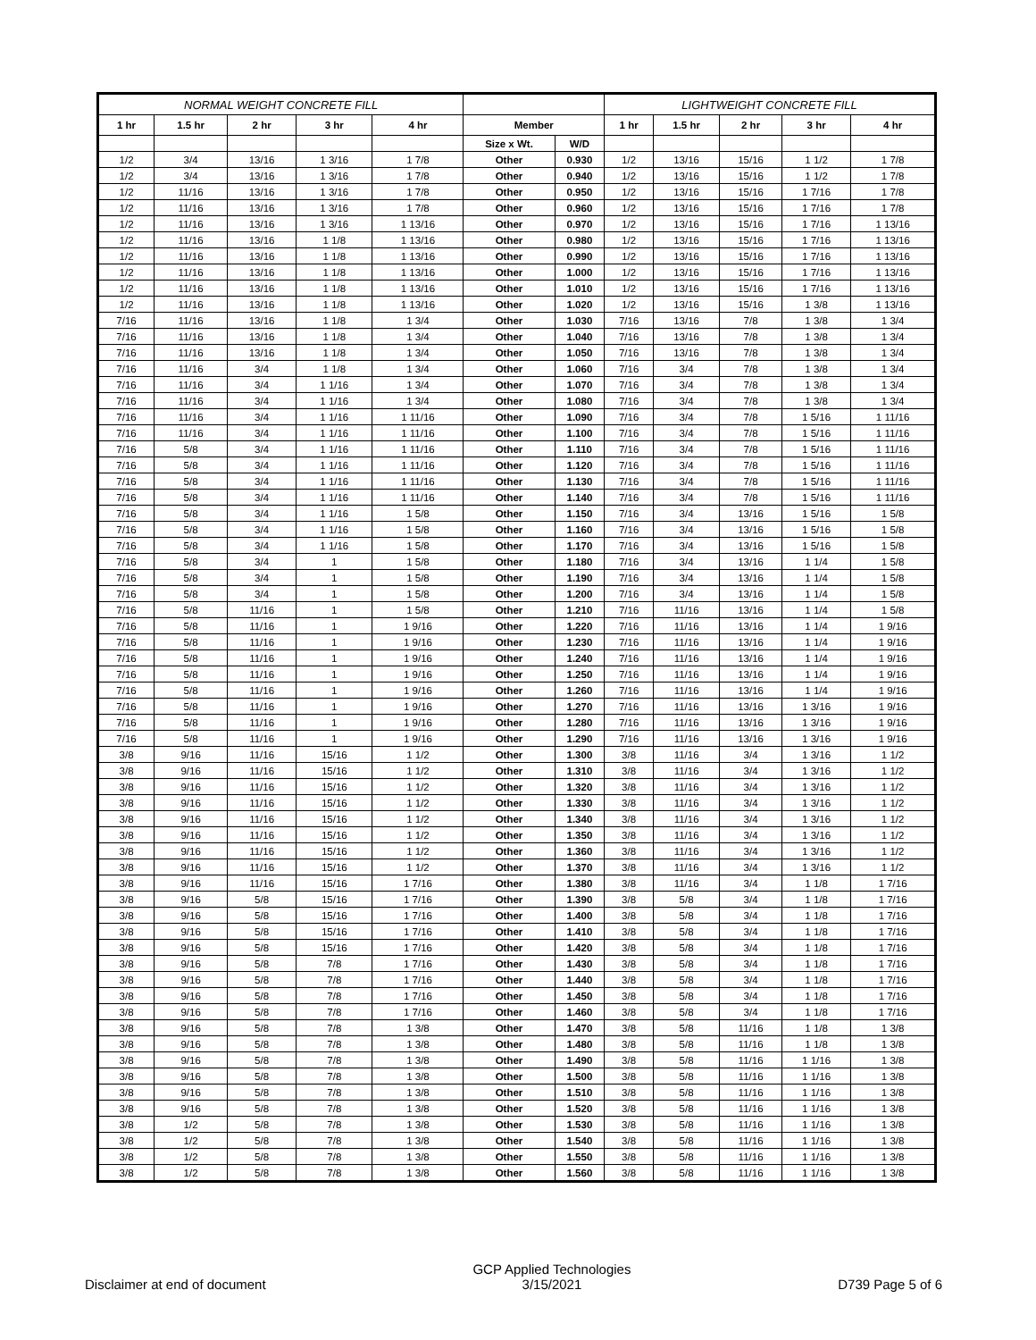| NORMAL WEIGHT CONCRETE FILL | | | | | | | LIGHTWEIGHT CONCRETE FILL | | | | |
| --- | --- | --- | --- | --- | --- | --- | --- | --- | --- | --- | --- |
| 1 hr | 1.5 hr | 2 hr | 3 hr | 4 hr | Member | | 1 hr | 1.5 hr | 2 hr | 3 hr | 4 hr |
| | | | | | Size x Wt. | W/D | | | | | |
| 1/2 | 3/4 | 13/16 | 1 3/16 | 1 7/8 | Other | 0.930 | 1/2 | 13/16 | 15/16 | 1 1/2 | 1 7/8 |
| 1/2 | 3/4 | 13/16 | 1 3/16 | 1 7/8 | Other | 0.940 | 1/2 | 13/16 | 15/16 | 1 1/2 | 1 7/8 |
| 1/2 | 11/16 | 13/16 | 1 3/16 | 1 7/8 | Other | 0.950 | 1/2 | 13/16 | 15/16 | 1 7/16 | 1 7/8 |
| 1/2 | 11/16 | 13/16 | 1 3/16 | 1 7/8 | Other | 0.960 | 1/2 | 13/16 | 15/16 | 1 7/16 | 1 7/8 |
| 1/2 | 11/16 | 13/16 | 1 3/16 | 1 13/16 | Other | 0.970 | 1/2 | 13/16 | 15/16 | 1 7/16 | 1 13/16 |
| 1/2 | 11/16 | 13/16 | 1 1/8 | 1 13/16 | Other | 0.980 | 1/2 | 13/16 | 15/16 | 1 7/16 | 1 13/16 |
| 1/2 | 11/16 | 13/16 | 1 1/8 | 1 13/16 | Other | 0.990 | 1/2 | 13/16 | 15/16 | 1 7/16 | 1 13/16 |
| 1/2 | 11/16 | 13/16 | 1 1/8 | 1 13/16 | Other | 1.000 | 1/2 | 13/16 | 15/16 | 1 7/16 | 1 13/16 |
| 1/2 | 11/16 | 13/16 | 1 1/8 | 1 13/16 | Other | 1.010 | 1/2 | 13/16 | 15/16 | 1 7/16 | 1 13/16 |
| 1/2 | 11/16 | 13/16 | 1 1/8 | 1 13/16 | Other | 1.020 | 1/2 | 13/16 | 15/16 | 1 3/8 | 1 13/16 |
| 7/16 | 11/16 | 13/16 | 1 1/8 | 1 3/4 | Other | 1.030 | 7/16 | 13/16 | 7/8 | 1 3/8 | 1 3/4 |
| 7/16 | 11/16 | 13/16 | 1 1/8 | 1 3/4 | Other | 1.040 | 7/16 | 13/16 | 7/8 | 1 3/8 | 1 3/4 |
| 7/16 | 11/16 | 13/16 | 1 1/8 | 1 3/4 | Other | 1.050 | 7/16 | 13/16 | 7/8 | 1 3/8 | 1 3/4 |
| 7/16 | 11/16 | 3/4 | 1 1/8 | 1 3/4 | Other | 1.060 | 7/16 | 3/4 | 7/8 | 1 3/8 | 1 3/4 |
| 7/16 | 11/16 | 3/4 | 1 1/16 | 1 3/4 | Other | 1.070 | 7/16 | 3/4 | 7/8 | 1 3/8 | 1 3/4 |
| 7/16 | 11/16 | 3/4 | 1 1/16 | 1 3/4 | Other | 1.080 | 7/16 | 3/4 | 7/8 | 1 3/8 | 1 3/4 |
| 7/16 | 11/16 | 3/4 | 1 1/16 | 1 11/16 | Other | 1.090 | 7/16 | 3/4 | 7/8 | 1 5/16 | 1 11/16 |
| 7/16 | 11/16 | 3/4 | 1 1/16 | 1 11/16 | Other | 1.100 | 7/16 | 3/4 | 7/8 | 1 5/16 | 1 11/16 |
| 7/16 | 5/8 | 3/4 | 1 1/16 | 1 11/16 | Other | 1.110 | 7/16 | 3/4 | 7/8 | 1 5/16 | 1 11/16 |
| 7/16 | 5/8 | 3/4 | 1 1/16 | 1 11/16 | Other | 1.120 | 7/16 | 3/4 | 7/8 | 1 5/16 | 1 11/16 |
| 7/16 | 5/8 | 3/4 | 1 1/16 | 1 11/16 | Other | 1.130 | 7/16 | 3/4 | 7/8 | 1 5/16 | 1 11/16 |
| 7/16 | 5/8 | 3/4 | 1 1/16 | 1 11/16 | Other | 1.140 | 7/16 | 3/4 | 7/8 | 1 5/16 | 1 11/16 |
| 7/16 | 5/8 | 3/4 | 1 1/16 | 1 5/8 | Other | 1.150 | 7/16 | 3/4 | 13/16 | 1 5/16 | 1 5/8 |
| 7/16 | 5/8 | 3/4 | 1 1/16 | 1 5/8 | Other | 1.160 | 7/16 | 3/4 | 13/16 | 1 5/16 | 1 5/8 |
| 7/16 | 5/8 | 3/4 | 1 1/16 | 1 5/8 | Other | 1.170 | 7/16 | 3/4 | 13/16 | 1 5/16 | 1 5/8 |
| 7/16 | 5/8 | 3/4 | 1 | 1 5/8 | Other | 1.180 | 7/16 | 3/4 | 13/16 | 1 1/4 | 1 5/8 |
| 7/16 | 5/8 | 3/4 | 1 | 1 5/8 | Other | 1.190 | 7/16 | 3/4 | 13/16 | 1 1/4 | 1 5/8 |
| 7/16 | 5/8 | 3/4 | 1 | 1 5/8 | Other | 1.200 | 7/16 | 3/4 | 13/16 | 1 1/4 | 1 5/8 |
| 7/16 | 5/8 | 11/16 | 1 | 1 5/8 | Other | 1.210 | 7/16 | 11/16 | 13/16 | 1 1/4 | 1 5/8 |
| 7/16 | 5/8 | 11/16 | 1 | 1 9/16 | Other | 1.220 | 7/16 | 11/16 | 13/16 | 1 1/4 | 1 9/16 |
| 7/16 | 5/8 | 11/16 | 1 | 1 9/16 | Other | 1.230 | 7/16 | 11/16 | 13/16 | 1 1/4 | 1 9/16 |
| 7/16 | 5/8 | 11/16 | 1 | 1 9/16 | Other | 1.240 | 7/16 | 11/16 | 13/16 | 1 1/4 | 1 9/16 |
| 7/16 | 5/8 | 11/16 | 1 | 1 9/16 | Other | 1.250 | 7/16 | 11/16 | 13/16 | 1 1/4 | 1 9/16 |
| 7/16 | 5/8 | 11/16 | 1 | 1 9/16 | Other | 1.260 | 7/16 | 11/16 | 13/16 | 1 1/4 | 1 9/16 |
| 7/16 | 5/8 | 11/16 | 1 | 1 9/16 | Other | 1.270 | 7/16 | 11/16 | 13/16 | 1 3/16 | 1 9/16 |
| 7/16 | 5/8 | 11/16 | 1 | 1 9/16 | Other | 1.280 | 7/16 | 11/16 | 13/16 | 1 3/16 | 1 9/16 |
| 7/16 | 5/8 | 11/16 | 1 | 1 9/16 | Other | 1.290 | 7/16 | 11/16 | 13/16 | 1 3/16 | 1 9/16 |
| 3/8 | 9/16 | 11/16 | 15/16 | 1 1/2 | Other | 1.300 | 3/8 | 11/16 | 3/4 | 1 3/16 | 1 1/2 |
| 3/8 | 9/16 | 11/16 | 15/16 | 1 1/2 | Other | 1.310 | 3/8 | 11/16 | 3/4 | 1 3/16 | 1 1/2 |
| 3/8 | 9/16 | 11/16 | 15/16 | 1 1/2 | Other | 1.320 | 3/8 | 11/16 | 3/4 | 1 3/16 | 1 1/2 |
| 3/8 | 9/16 | 11/16 | 15/16 | 1 1/2 | Other | 1.330 | 3/8 | 11/16 | 3/4 | 1 3/16 | 1 1/2 |
| 3/8 | 9/16 | 11/16 | 15/16 | 1 1/2 | Other | 1.340 | 3/8 | 11/16 | 3/4 | 1 3/16 | 1 1/2 |
| 3/8 | 9/16 | 11/16 | 15/16 | 1 1/2 | Other | 1.350 | 3/8 | 11/16 | 3/4 | 1 3/16 | 1 1/2 |
| 3/8 | 9/16 | 11/16 | 15/16 | 1 1/2 | Other | 1.360 | 3/8 | 11/16 | 3/4 | 1 3/16 | 1 1/2 |
| 3/8 | 9/16 | 11/16 | 15/16 | 1 1/2 | Other | 1.370 | 3/8 | 11/16 | 3/4 | 1 3/16 | 1 1/2 |
| 3/8 | 9/16 | 11/16 | 15/16 | 1 7/16 | Other | 1.380 | 3/8 | 11/16 | 3/4 | 1 1/8 | 1 7/16 |
| 3/8 | 9/16 | 5/8 | 15/16 | 1 7/16 | Other | 1.390 | 3/8 | 5/8 | 3/4 | 1 1/8 | 1 7/16 |
| 3/8 | 9/16 | 5/8 | 15/16 | 1 7/16 | Other | 1.400 | 3/8 | 5/8 | 3/4 | 1 1/8 | 1 7/16 |
| 3/8 | 9/16 | 5/8 | 15/16 | 1 7/16 | Other | 1.410 | 3/8 | 5/8 | 3/4 | 1 1/8 | 1 7/16 |
| 3/8 | 9/16 | 5/8 | 15/16 | 1 7/16 | Other | 1.420 | 3/8 | 5/8 | 3/4 | 1 1/8 | 1 7/16 |
| 3/8 | 9/16 | 5/8 | 7/8 | 1 7/16 | Other | 1.430 | 3/8 | 5/8 | 3/4 | 1 1/8 | 1 7/16 |
| 3/8 | 9/16 | 5/8 | 7/8 | 1 7/16 | Other | 1.440 | 3/8 | 5/8 | 3/4 | 1 1/8 | 1 7/16 |
| 3/8 | 9/16 | 5/8 | 7/8 | 1 7/16 | Other | 1.450 | 3/8 | 5/8 | 3/4 | 1 1/8 | 1 7/16 |
| 3/8 | 9/16 | 5/8 | 7/8 | 1 7/16 | Other | 1.460 | 3/8 | 5/8 | 3/4 | 1 1/8 | 1 7/16 |
| 3/8 | 9/16 | 5/8 | 7/8 | 1 3/8 | Other | 1.470 | 3/8 | 5/8 | 11/16 | 1 1/8 | 1 3/8 |
| 3/8 | 9/16 | 5/8 | 7/8 | 1 3/8 | Other | 1.480 | 3/8 | 5/8 | 11/16 | 1 1/8 | 1 3/8 |
| 3/8 | 9/16 | 5/8 | 7/8 | 1 3/8 | Other | 1.490 | 3/8 | 5/8 | 11/16 | 1 1/16 | 1 3/8 |
| 3/8 | 9/16 | 5/8 | 7/8 | 1 3/8 | Other | 1.500 | 3/8 | 5/8 | 11/16 | 1 1/16 | 1 3/8 |
| 3/8 | 9/16 | 5/8 | 7/8 | 1 3/8 | Other | 1.510 | 3/8 | 5/8 | 11/16 | 1 1/16 | 1 3/8 |
| 3/8 | 9/16 | 5/8 | 7/8 | 1 3/8 | Other | 1.520 | 3/8 | 5/8 | 11/16 | 1 1/16 | 1 3/8 |
| 3/8 | 1/2 | 5/8 | 7/8 | 1 3/8 | Other | 1.530 | 3/8 | 5/8 | 11/16 | 1 1/16 | 1 3/8 |
| 3/8 | 1/2 | 5/8 | 7/8 | 1 3/8 | Other | 1.540 | 3/8 | 5/8 | 11/16 | 1 1/16 | 1 3/8 |
| 3/8 | 1/2 | 5/8 | 7/8 | 1 3/8 | Other | 1.550 | 3/8 | 5/8 | 11/16 | 1 1/16 | 1 3/8 |
| 3/8 | 1/2 | 5/8 | 7/8 | 1 3/8 | Other | 1.560 | 3/8 | 5/8 | 11/16 | 1 1/16 | 1 3/8 |
Disclaimer at end of document
GCP Applied Technologies
3/15/2021
D739 Page 5 of 6